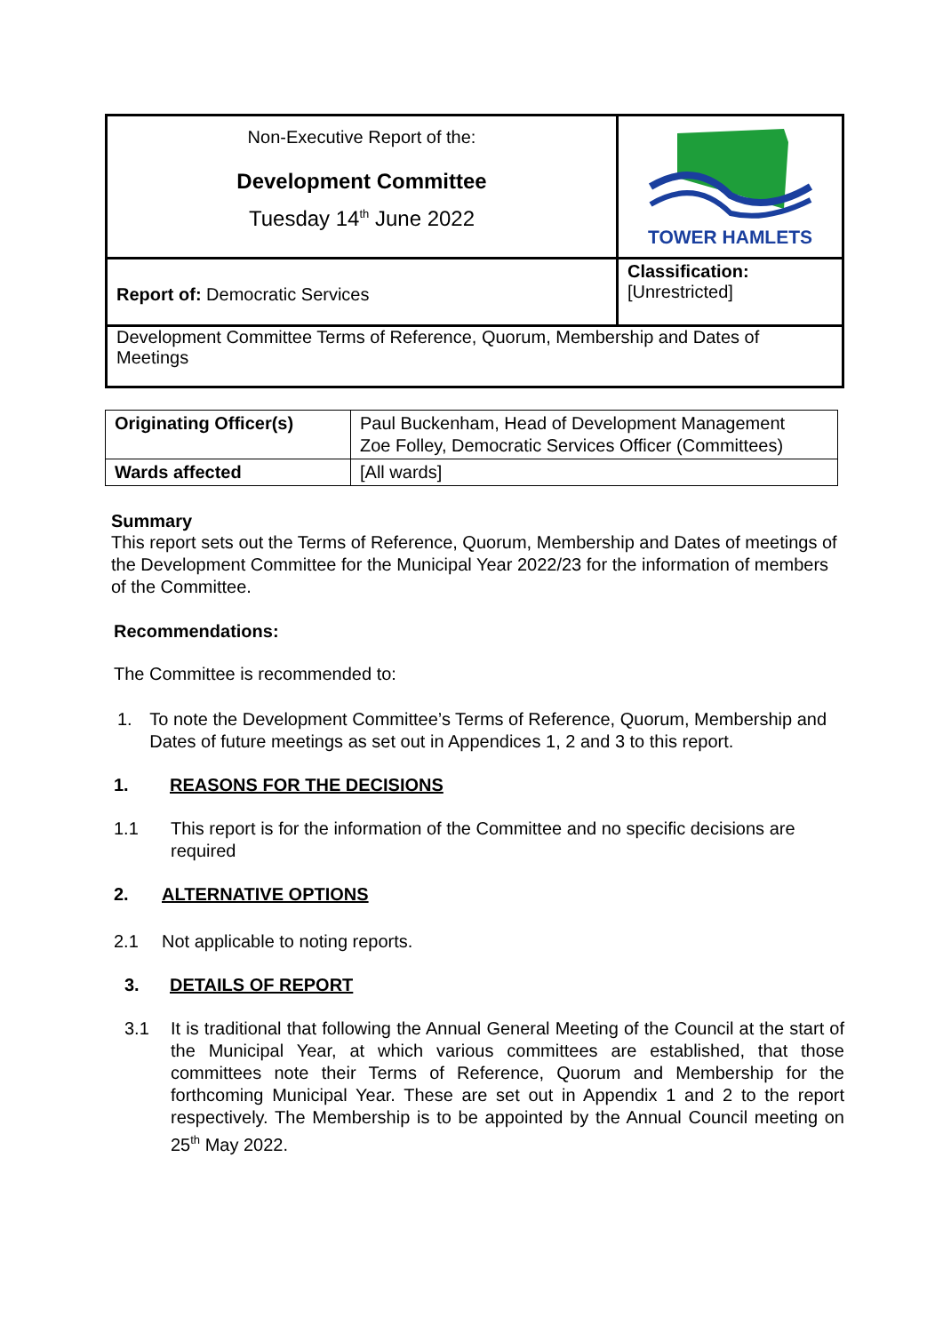| Non-Executive Report of the: Development Committee Tuesday 14<sup>th</sup> June 2022 | TOWER HAMLETS |
| Report of: Democratic Services | Classification: [Unrestricted] |
| Development Committee Terms of Reference, Quorum, Membership and Dates of Meetings | |
| Originating Officer(s) | Paul Buckenham, Head of Development Management Zoe Folley, Democratic Services Officer (Committees) |
| Wards affected | [All wards] |
Summary
This report sets out the Terms of Reference, Quorum, Membership and Dates of meetings of the Development Committee for the Municipal Year 2022/23 for the information of members of the Committee.
Recommendations:
The Committee is recommended to:
1. To note the Development Committee’s Terms of Reference, Quorum, Membership and Dates of future meetings as set out in Appendices 1, 2 and 3 to this report.
1. REASONS FOR THE DECISIONS
1.1 This report is for the information of the Committee and no specific decisions are required
2. ALTERNATIVE OPTIONS
2.1 Not applicable to noting reports.
3. DETAILS OF REPORT
3.1 It is traditional that following the Annual General Meeting of the Council at the start of the Municipal Year, at which various committees are established, that those committees note their Terms of Reference, Quorum and Membership for the forthcoming Municipal Year. These are set out in Appendix 1 and 2 to the report respectively. The Membership is to be appointed by the Annual Council meeting on 25<sup>th</sup> May 2022.